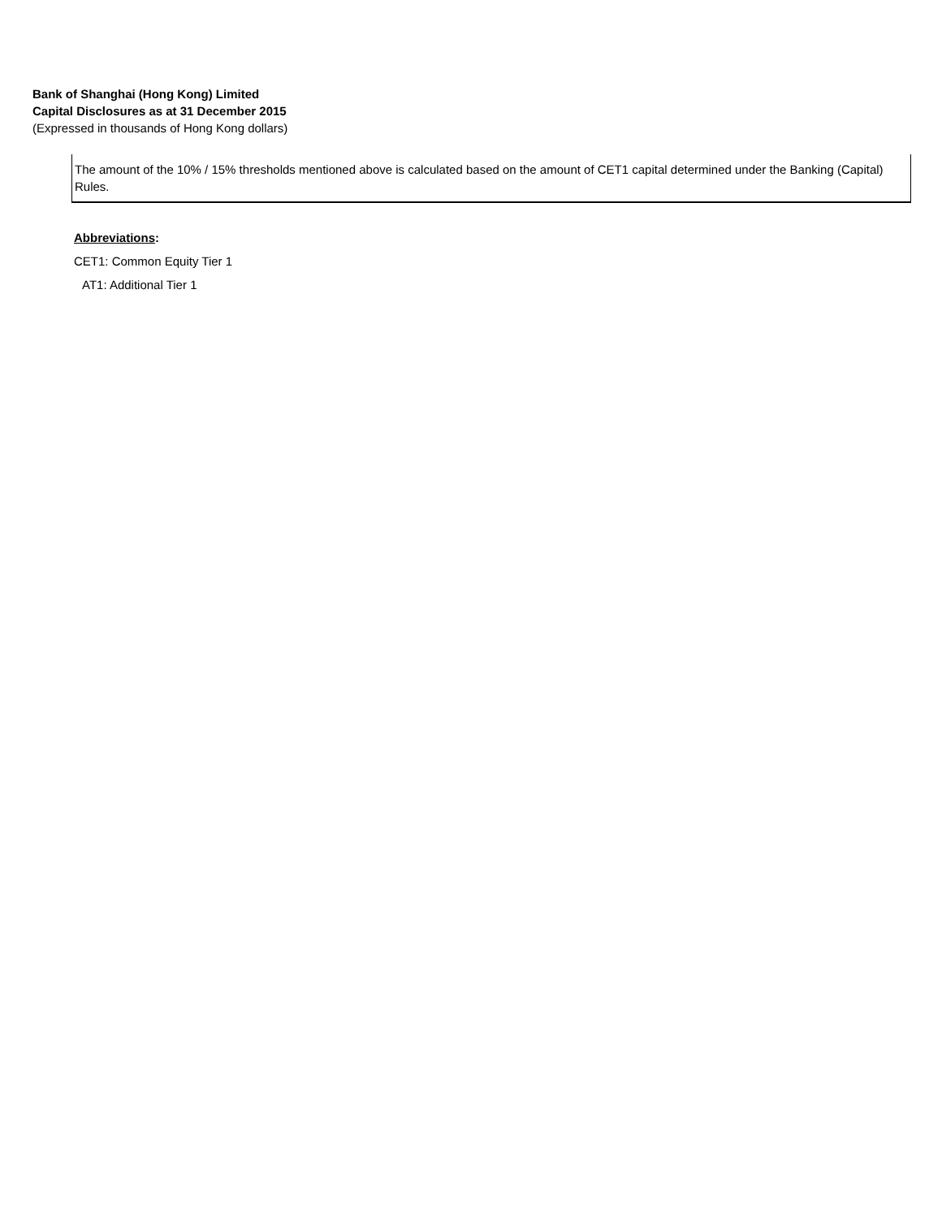Bank of Shanghai (Hong Kong) Limited
Capital Disclosures as at 31 December 2015
(Expressed in thousands of Hong Kong dollars)
The amount of the 10% / 15% thresholds mentioned above is calculated based on the amount of CET1 capital determined under the Banking (Capital) Rules.
Abbreviations:
CET1: Common Equity Tier 1
AT1: Additional Tier 1